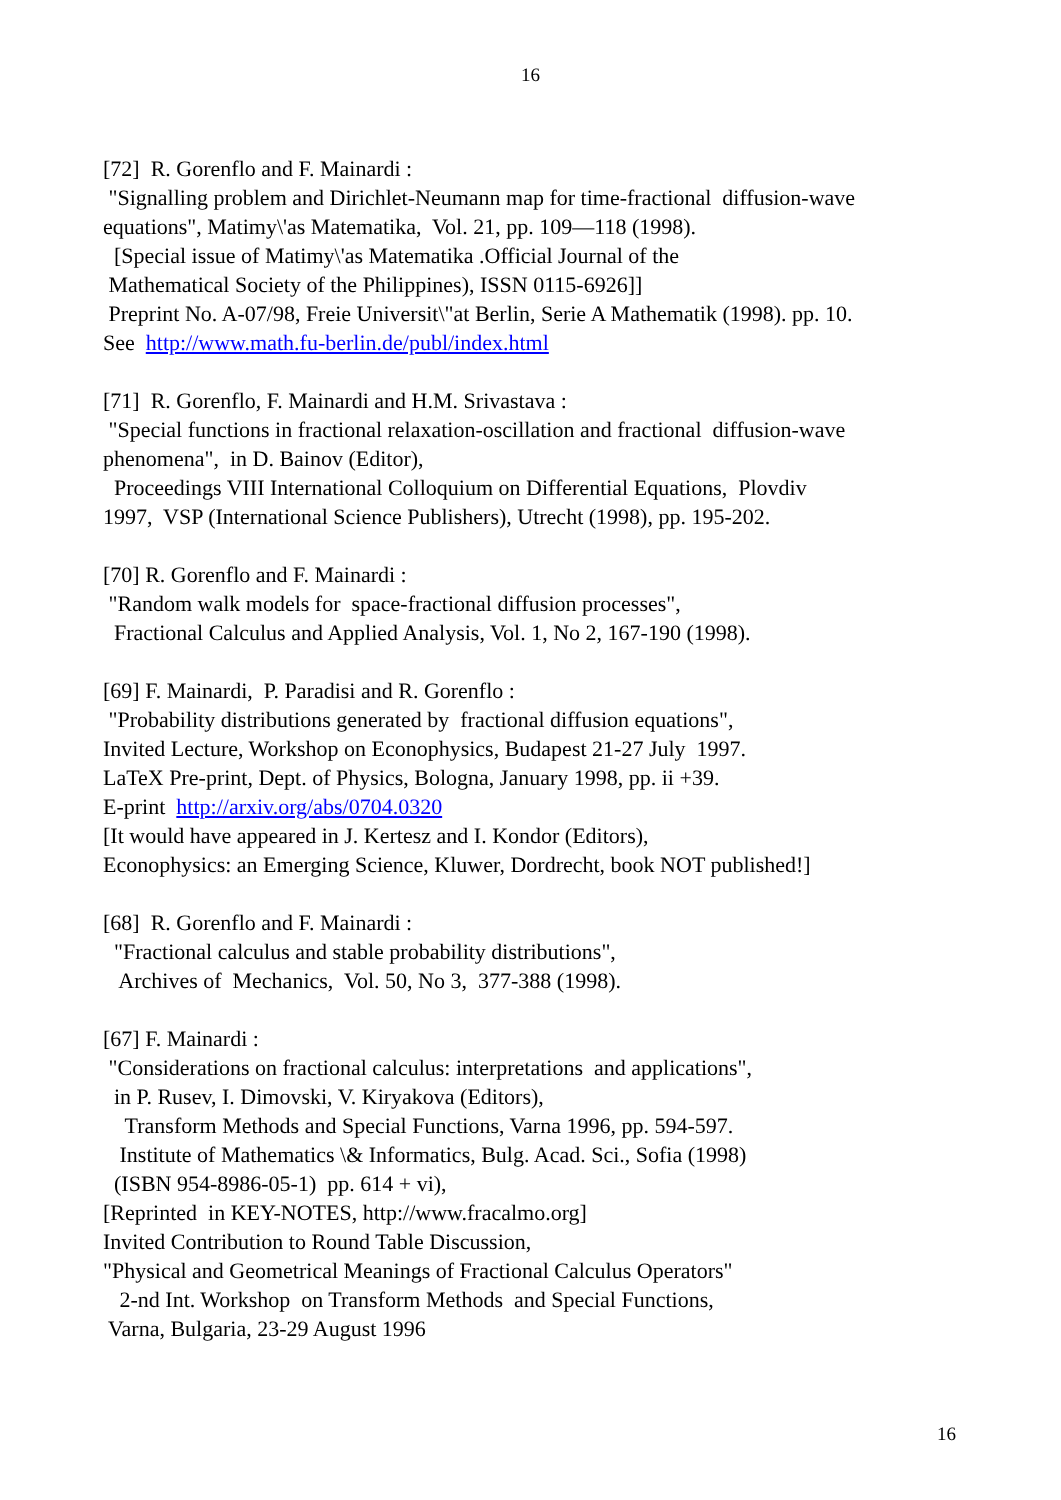16
[72] R. Gorenflo and F. Mainardi : "Signalling problem and Dirichlet-Neumann map for time-fractional diffusion-wave equations", Matimy\'as Matematika, Vol. 21, pp. 109—118 (1998). [Special issue of Matimy\'as Matematika .Official Journal of the Mathematical Society of the Philippines), ISSN 0115-6926]] Preprint No. A-07/98, Freie Universit\"at Berlin, Serie A Mathematik (1998). pp. 10. See http://www.math.fu-berlin.de/publ/index.html
[71] R. Gorenflo, F. Mainardi and H.M. Srivastava : "Special functions in fractional relaxation-oscillation and fractional diffusion-wave phenomena", in D. Bainov (Editor), Proceedings VIII International Colloquium on Differential Equations, Plovdiv 1997, VSP (International Science Publishers), Utrecht (1998), pp. 195-202.
[70] R. Gorenflo and F. Mainardi : "Random walk models for space-fractional diffusion processes", Fractional Calculus and Applied Analysis, Vol. 1, No 2, 167-190 (1998).
[69] F. Mainardi, P. Paradisi and R. Gorenflo : "Probability distributions generated by fractional diffusion equations", Invited Lecture, Workshop on Econophysics, Budapest 21-27 July 1997. LaTeX Pre-print, Dept. of Physics, Bologna, January 1998, pp. ii +39. E-print http://arxiv.org/abs/0704.0320 [It would have appeared in J. Kertesz and I. Kondor (Editors), Econophysics: an Emerging Science, Kluwer, Dordrecht, book NOT published!]
[68] R. Gorenflo and F. Mainardi : "Fractional calculus and stable probability distributions", Archives of Mechanics, Vol. 50, No 3, 377-388 (1998).
[67] F. Mainardi : "Considerations on fractional calculus: interpretations and applications", in P. Rusev, I. Dimovski, V. Kiryakova (Editors), Transform Methods and Special Functions, Varna 1996, pp. 594-597. Institute of Mathematics \& Informatics, Bulg. Acad. Sci., Sofia (1998) (ISBN 954-8986-05-1) pp. 614 + vi), [Reprinted in KEY-NOTES, http://www.fracalmo.org] Invited Contribution to Round Table Discussion, "Physical and Geometrical Meanings of Fractional Calculus Operators" 2-nd Int. Workshop on Transform Methods and Special Functions, Varna, Bulgaria, 23-29 August 1996
16